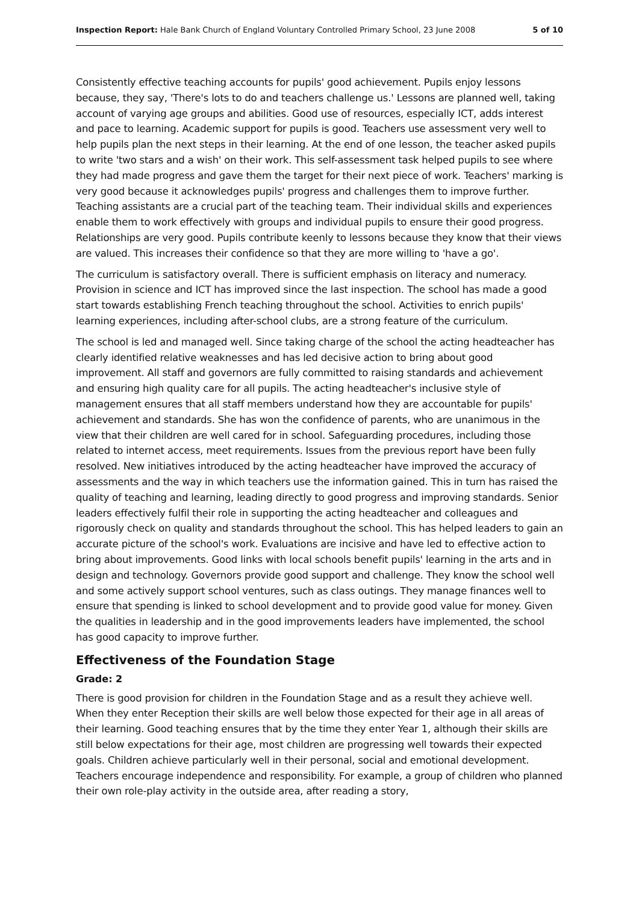Inspection Report: Hale Bank Church of England Voluntary Controlled Primary School, 23 June 2008 5 of 10
Consistently effective teaching accounts for pupils' good achievement. Pupils enjoy lessons because, they say, 'There's lots to do and teachers challenge us.' Lessons are planned well, taking account of varying age groups and abilities. Good use of resources, especially ICT, adds interest and pace to learning. Academic support for pupils is good. Teachers use assessment very well to help pupils plan the next steps in their learning. At the end of one lesson, the teacher asked pupils to write 'two stars and a wish' on their work. This self-assessment task helped pupils to see where they had made progress and gave them the target for their next piece of work. Teachers' marking is very good because it acknowledges pupils' progress and challenges them to improve further. Teaching assistants are a crucial part of the teaching team. Their individual skills and experiences enable them to work effectively with groups and individual pupils to ensure their good progress. Relationships are very good. Pupils contribute keenly to lessons because they know that their views are valued. This increases their confidence so that they are more willing to 'have a go'.
The curriculum is satisfactory overall. There is sufficient emphasis on literacy and numeracy. Provision in science and ICT has improved since the last inspection. The school has made a good start towards establishing French teaching throughout the school. Activities to enrich pupils' learning experiences, including after-school clubs, are a strong feature of the curriculum.
The school is led and managed well. Since taking charge of the school the acting headteacher has clearly identified relative weaknesses and has led decisive action to bring about good improvement. All staff and governors are fully committed to raising standards and achievement and ensuring high quality care for all pupils. The acting headteacher's inclusive style of management ensures that all staff members understand how they are accountable for pupils' achievement and standards. She has won the confidence of parents, who are unanimous in the view that their children are well cared for in school. Safeguarding procedures, including those related to internet access, meet requirements. Issues from the previous report have been fully resolved. New initiatives introduced by the acting headteacher have improved the accuracy of assessments and the way in which teachers use the information gained. This in turn has raised the quality of teaching and learning, leading directly to good progress and improving standards. Senior leaders effectively fulfil their role in supporting the acting headteacher and colleagues and rigorously check on quality and standards throughout the school. This has helped leaders to gain an accurate picture of the school's work. Evaluations are incisive and have led to effective action to bring about improvements. Good links with local schools benefit pupils' learning in the arts and in design and technology. Governors provide good support and challenge. They know the school well and some actively support school ventures, such as class outings. They manage finances well to ensure that spending is linked to school development and to provide good value for money. Given the qualities in leadership and in the good improvements leaders have implemented, the school has good capacity to improve further.
Effectiveness of the Foundation Stage
Grade: 2
There is good provision for children in the Foundation Stage and as a result they achieve well. When they enter Reception their skills are well below those expected for their age in all areas of their learning. Good teaching ensures that by the time they enter Year 1, although their skills are still below expectations for their age, most children are progressing well towards their expected goals. Children achieve particularly well in their personal, social and emotional development. Teachers encourage independence and responsibility. For example, a group of children who planned their own role-play activity in the outside area, after reading a story,